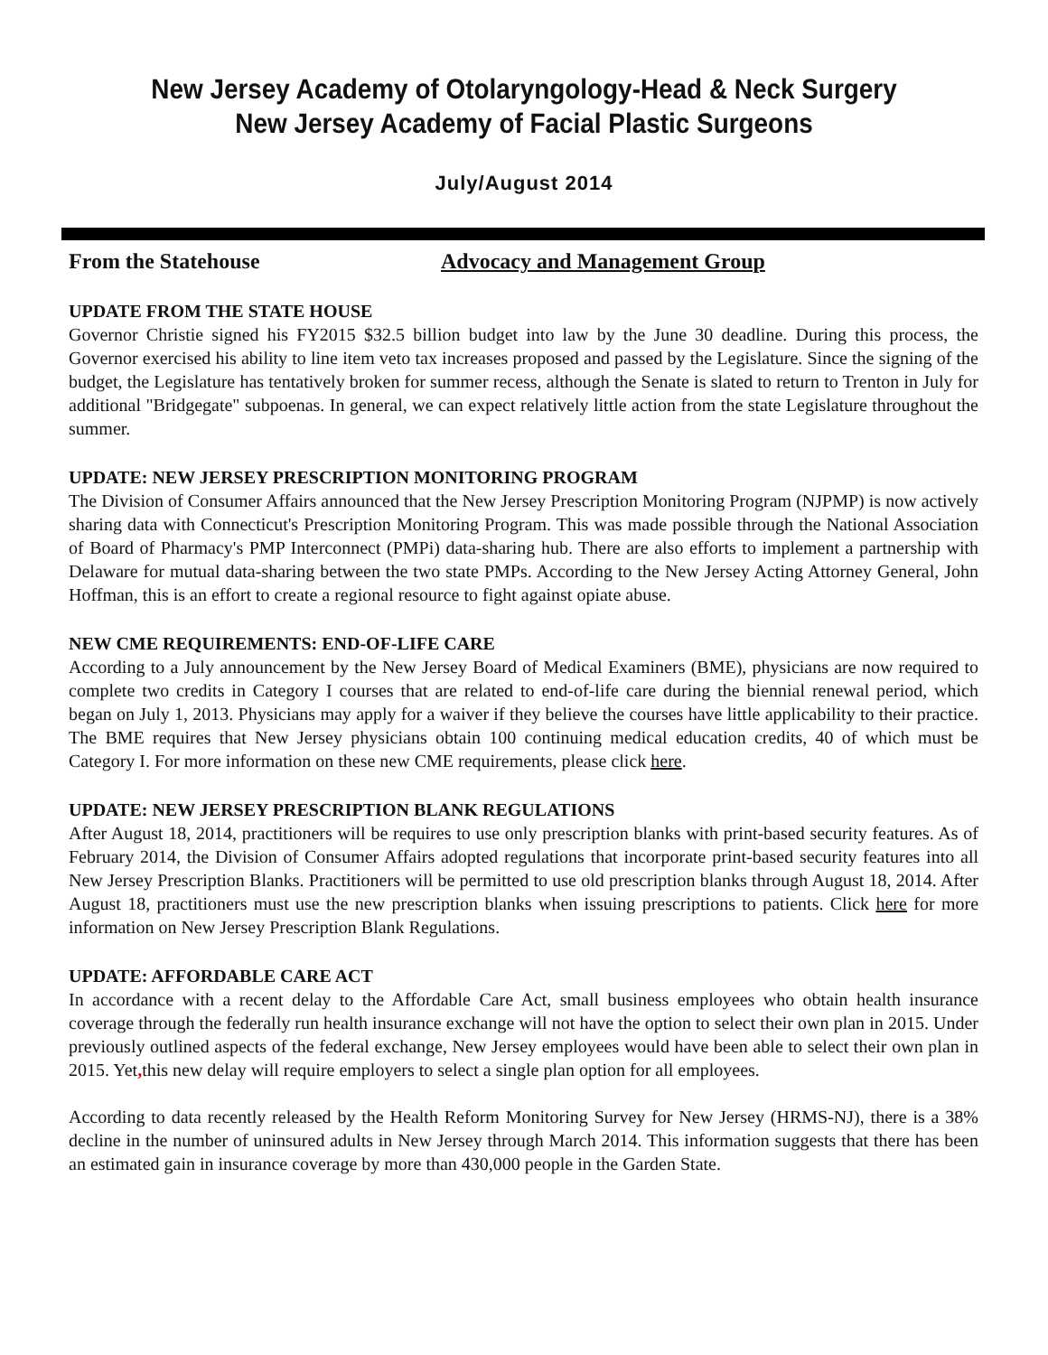New Jersey Academy of Otolaryngology-Head & Neck Surgery
New Jersey Academy of Facial Plastic Surgeons
July/August 2014
From the Statehouse Advocacy and Management Group
UPDATE FROM THE STATE HOUSE
Governor Christie signed his FY2015 $32.5 billion budget into law by the June 30 deadline. During this process, the Governor exercised his ability to line item veto tax increases proposed and passed by the Legislature. Since the signing of the budget, the Legislature has tentatively broken for summer recess, although the Senate is slated to return to Trenton in July for additional "Bridgegate" subpoenas. In general, we can expect relatively little action from the state Legislature throughout the summer.
UPDATE: NEW JERSEY PRESCRIPTION MONITORING PROGRAM
The Division of Consumer Affairs announced that the New Jersey Prescription Monitoring Program (NJPMP) is now actively sharing data with Connecticut's Prescription Monitoring Program. This was made possible through the National Association of Board of Pharmacy's PMP Interconnect (PMPi) data-sharing hub. There are also efforts to implement a partnership with Delaware for mutual data-sharing between the two state PMPs. According to the New Jersey Acting Attorney General, John Hoffman, this is an effort to create a regional resource to fight against opiate abuse.
NEW CME REQUIREMENTS: END-OF-LIFE CARE
According to a July announcement by the New Jersey Board of Medical Examiners (BME), physicians are now required to complete two credits in Category I courses that are related to end-of-life care during the biennial renewal period, which began on July 1, 2013. Physicians may apply for a waiver if they believe the courses have little applicability to their practice. The BME requires that New Jersey physicians obtain 100 continuing medical education credits, 40 of which must be Category I. For more information on these new CME requirements, please click here.
UPDATE: NEW JERSEY PRESCRIPTION BLANK REGULATIONS
After August 18, 2014, practitioners will be requires to use only prescription blanks with print-based security features. As of February 2014, the Division of Consumer Affairs adopted regulations that incorporate print-based security features into all New Jersey Prescription Blanks. Practitioners will be permitted to use old prescription blanks through August 18, 2014. After August 18, practitioners must use the new prescription blanks when issuing prescriptions to patients. Click here for more information on New Jersey Prescription Blank Regulations.
UPDATE: AFFORDABLE CARE ACT
In accordance with a recent delay to the Affordable Care Act, small business employees who obtain health insurance coverage through the federally run health insurance exchange will not have the option to select their own plan in 2015. Under previously outlined aspects of the federal exchange, New Jersey employees would have been able to select their own plan in 2015. Yet, this new delay will require employers to select a single plan option for all employees.
According to data recently released by the Health Reform Monitoring Survey for New Jersey (HRMS-NJ), there is a 38% decline in the number of uninsured adults in New Jersey through March 2014. This information suggests that there has been an estimated gain in insurance coverage by more than 430,000 people in the Garden State.